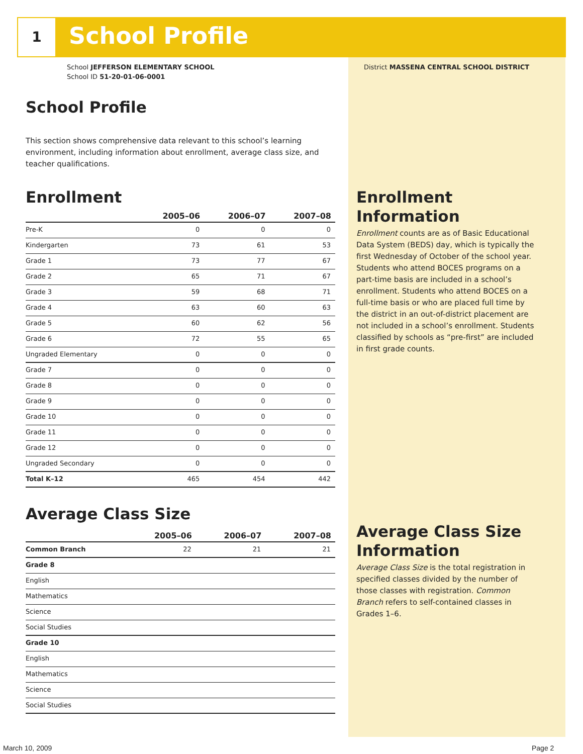1 School Profile
School JEFFERSON ELEMENTARY SCHOOL
School ID 51-20-01-06-0001
District MASSENA CENTRAL SCHOOL DISTRICT
School Profile
This section shows comprehensive data relevant to this school’s learning environment, including information about enrollment, average class size, and teacher qualifications.
Enrollment
| | 2005–06 | 2006–07 | 2007–08 |
| --- | --- | --- | --- |
| Pre-K | 0 | 0 | 0 |
| Kindergarten | 73 | 61 | 53 |
| Grade 1 | 73 | 77 | 67 |
| Grade 2 | 65 | 71 | 67 |
| Grade 3 | 59 | 68 | 71 |
| Grade 4 | 63 | 60 | 63 |
| Grade 5 | 60 | 62 | 56 |
| Grade 6 | 72 | 55 | 65 |
| Ungraded Elementary | 0 | 0 | 0 |
| Grade 7 | 0 | 0 | 0 |
| Grade 8 | 0 | 0 | 0 |
| Grade 9 | 0 | 0 | 0 |
| Grade 10 | 0 | 0 | 0 |
| Grade 11 | 0 | 0 | 0 |
| Grade 12 | 0 | 0 | 0 |
| Ungraded Secondary | 0 | 0 | 0 |
| Total K–12 | 465 | 454 | 442 |
Average Class Size
| | 2005–06 | 2006–07 | 2007–08 |
| --- | --- | --- | --- |
| Common Branch | 22 | 21 | 21 |
| Grade 8 | | | |
| English | | | |
| Mathematics | | | |
| Science | | | |
| Social Studies | | | |
| Grade 10 | | | |
| English | | | |
| Mathematics | | | |
| Science | | | |
| Social Studies | | | |
Enrollment Information
Enrollment counts are as of Basic Educational Data System (BEDS) day, which is typically the first Wednesday of October of the school year. Students who attend BOCES programs on a part-time basis are included in a school’s enrollment. Students who attend BOCES on a full-time basis or who are placed full time by the district in an out-of-district placement are not included in a school’s enrollment. Students classified by schools as “pre-first” are included in first grade counts.
Average Class Size Information
Average Class Size is the total registration in specified classes divided by the number of those classes with registration. Common Branch refers to self-contained classes in Grades 1–6.
March 10, 2009 Page 2